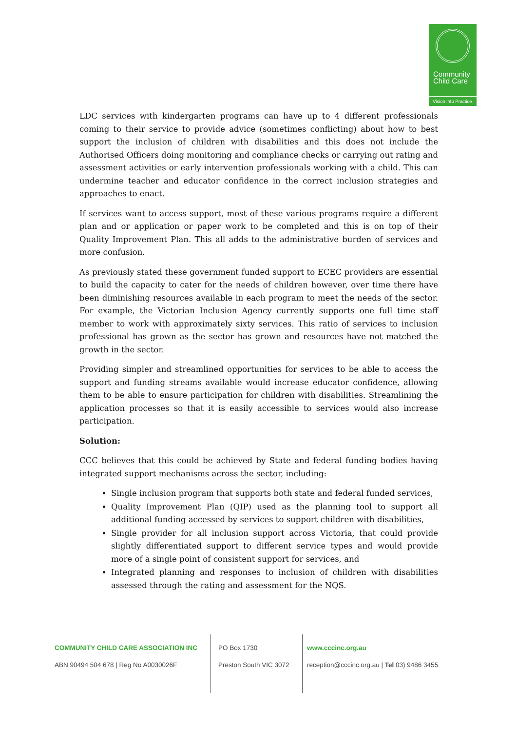Community
Child Care
Vision into Practice
LDC services with kindergarten programs can have up to 4 different professionals coming to their service to provide advice (sometimes conflicting) about how to best support the inclusion of children with disabilities and this does not include the Authorised Officers doing monitoring and compliance checks or carrying out rating and assessment activities or early intervention professionals working with a child. This can undermine teacher and educator confidence in the correct inclusion strategies and approaches to enact.
If services want to access support, most of these various programs require a different plan and or application or paper work to be completed and this is on top of their Quality Improvement Plan. This all adds to the administrative burden of services and more confusion.
As previously stated these government funded support to ECEC providers are essential to build the capacity to cater for the needs of children however, over time there have been diminishing resources available in each program to meet the needs of the sector. For example, the Victorian Inclusion Agency currently supports one full time staff member to work with approximately sixty services. This ratio of services to inclusion professional has grown as the sector has grown and resources have not matched the growth in the sector.
Providing simpler and streamlined opportunities for services to be able to access the support and funding streams available would increase educator confidence, allowing them to be able to ensure participation for children with disabilities. Streamlining the application processes so that it is easily accessible to services would also increase participation.
Solution:
CCC believes that this could be achieved by State and federal funding bodies having integrated support mechanisms across the sector, including:
Single inclusion program that supports both state and federal funded services,
Quality Improvement Plan (QIP) used as the planning tool to support all additional funding accessed by services to support children with disabilities,
Single provider for all inclusion support across Victoria, that could provide slightly differentiated support to different service types and would provide more of a single point of consistent support for services, and
Integrated planning and responses to inclusion of children with disabilities assessed through the rating and assessment for the NQS.
COMMUNITY CHILD CARE ASSOCIATION INC
ABN 90494 504 678 | Reg No A0030026F
PO Box 1730
Preston South VIC 3072
www.cccinc.org.au
reception@cccinc.org.au | Tel 03) 9486 3455